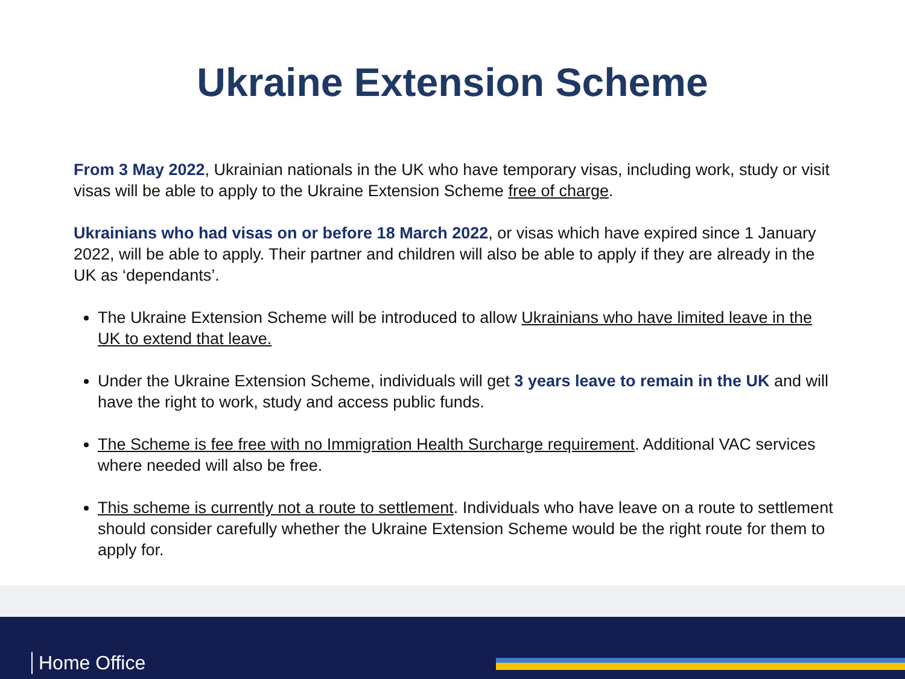Ukraine Extension Scheme
From 3 May 2022, Ukrainian nationals in the UK who have temporary visas, including work, study or visit visas will be able to apply to the Ukraine Extension Scheme free of charge.
Ukrainians who had visas on or before 18 March 2022, or visas which have expired since 1 January 2022, will be able to apply. Their partner and children will also be able to apply if they are already in the UK as ‘dependants’.
The Ukraine Extension Scheme will be introduced to allow Ukrainians who have limited leave in the UK to extend that leave.
Under the Ukraine Extension Scheme, individuals will get 3 years leave to remain in the UK and will have the right to work, study and access public funds.
The Scheme is fee free with no Immigration Health Surcharge requirement. Additional VAC services where needed will also be free.
This scheme is currently not a route to settlement. Individuals who have leave on a route to settlement should consider carefully whether the Ukraine Extension Scheme would be the right route for them to apply for.
Home Office